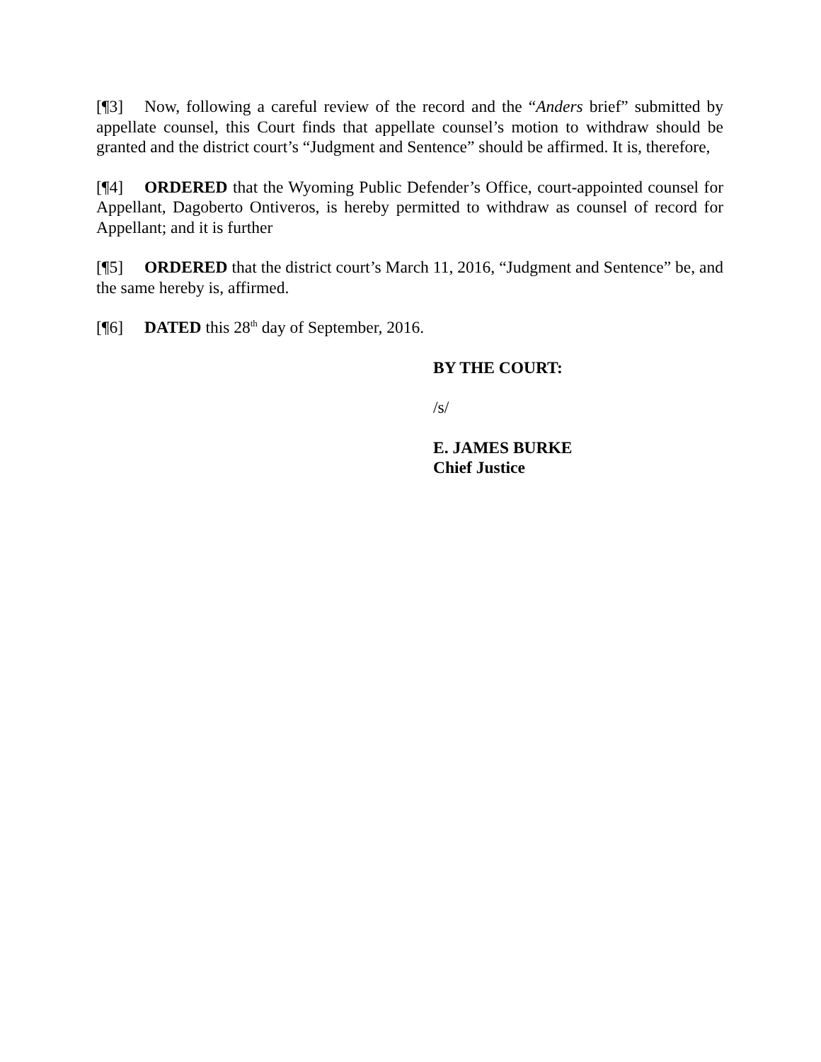[¶3] Now, following a careful review of the record and the “Anders brief” submitted by appellate counsel, this Court finds that appellate counsel’s motion to withdraw should be granted and the district court’s “Judgment and Sentence” should be affirmed. It is, therefore,
[¶4] ORDERED that the Wyoming Public Defender’s Office, court-appointed counsel for Appellant, Dagoberto Ontiveros, is hereby permitted to withdraw as counsel of record for Appellant; and it is further
[¶5] ORDERED that the district court’s March 11, 2016, “Judgment and Sentence” be, and the same hereby is, affirmed.
[¶6] DATED this 28<sup>th</sup> day of September, 2016.
BY THE COURT:
/s/
E. JAMES BURKE
Chief Justice